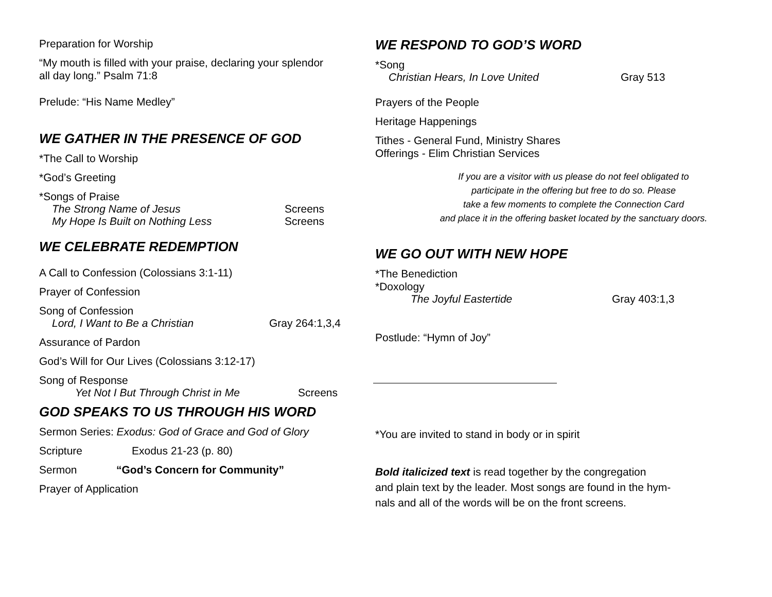Preparation for Worship
“My mouth is filled with your praise, declaring your splendor
all day long.” Psalm 71:8
Prelude: “His Name Medley”
WE GATHER IN THE PRESENCE OF GOD
*The Call to Worship
*God’s Greeting
*Songs of Praise
The Strong Name of Jesus Screens
My Hope Is Built on Nothing Less Screens
WE CELEBRATE REDEMPTION
A Call to Confession (Colossians 3:1-11)
Prayer of Confession
Song of Confession
Lord, I Want to Be a Christian Gray 264:1,3,4
Assurance of Pardon
God’s Will for Our Lives (Colossians 3:12-17)
Song of Response
Yet Not I But Through Christ in Me Screens
GOD SPEAKS TO US THROUGH HIS WORD
Sermon Series: Exodus: God of Grace and God of Glory
Scripture Exodus 21-23 (p. 80)
Sermon “God’s Concern for Community”
Prayer of Application
WE RESPOND TO GOD’S WORD
*Song
Christian Hears, In Love United Gray 513
Prayers of the People
Heritage Happenings
Tithes - General Fund, Ministry Shares
Offerings - Elim Christian Services
If you are a visitor with us please do not feel obligated to
participate in the offering but free to do so. Please
take a few moments to complete the Connection Card
and place it in the offering basket located by the sanctuary doors.
WE GO OUT WITH NEW HOPE
*The Benediction
*Doxology
The Joyful Eastertide Gray 403:1,3
Postlude: “Hymn of Joy”
*You are invited to stand in body or in spirit
Bold italicized text is read together by the congregation
and plain text by the leader. Most songs are found in the hym-
nals and all of the words will be on the front screens.